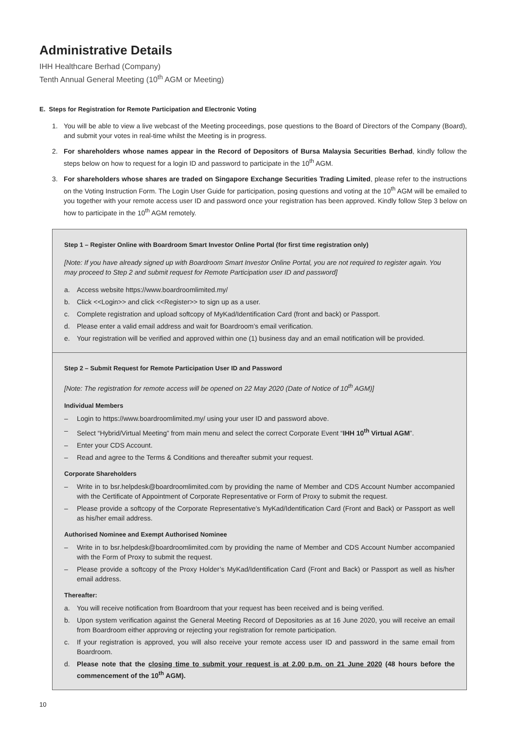Administrative Details
IHH Healthcare Berhad (Company)
Tenth Annual General Meeting (10<sup>th</sup> AGM or Meeting)
E. Steps for Registration for Remote Participation and Electronic Voting
1. You will be able to view a live webcast of the Meeting proceedings, pose questions to the Board of Directors of the Company (Board), and submit your votes in real-time whilst the Meeting is in progress.
2. For shareholders whose names appear in the Record of Depositors of Bursa Malaysia Securities Berhad, kindly follow the steps below on how to request for a login ID and password to participate in the 10<sup>th</sup> AGM.
3. For shareholders whose shares are traded on Singapore Exchange Securities Trading Limited, please refer to the instructions on the Voting Instruction Form. The Login User Guide for participation, posing questions and voting at the 10<sup>th</sup> AGM will be emailed to you together with your remote access user ID and password once your registration has been approved. Kindly follow Step 3 below on how to participate in the 10<sup>th</sup> AGM remotely.
Step 1 – Register Online with Boardroom Smart Investor Online Portal (for first time registration only)
[Note: If you have already signed up with Boardroom Smart Investor Online Portal, you are not required to register again. You may proceed to Step 2 and submit request for Remote Participation user ID and password]
a. Access website https://www.boardroomlimited.my/
b. Click <<Login>> and click <<Register>> to sign up as a user.
c. Complete registration and upload softcopy of MyKad/Identification Card (front and back) or Passport.
d. Please enter a valid email address and wait for Boardroom’s email verification.
e. Your registration will be verified and approved within one (1) business day and an email notification will be provided.
Step 2 – Submit Request for Remote Participation User ID and Password
[Note: The registration for remote access will be opened on 22 May 2020 (Date of Notice of 10<sup>th</sup> AGM)]
Individual Members
– Login to https://www.boardroomlimited.my/ using your user ID and password above.
– Select “Hybrid/Virtual Meeting” from main menu and select the correct Corporate Event “IHH 10<sup>th</sup> Virtual AGM”.
– Enter your CDS Account.
– Read and agree to the Terms & Conditions and thereafter submit your request.
Corporate Shareholders
– Write in to bsr.helpdesk@boardroomlimited.com by providing the name of Member and CDS Account Number accompanied with the Certificate of Appointment of Corporate Representative or Form of Proxy to submit the request.
– Please provide a softcopy of the Corporate Representative’s MyKad/Identification Card (Front and Back) or Passport as well as his/her email address.
Authorised Nominee and Exempt Authorised Nominee
– Write in to bsr.helpdesk@boardroomlimited.com by providing the name of Member and CDS Account Number accompanied with the Form of Proxy to submit the request.
– Please provide a softcopy of the Proxy Holder’s MyKad/Identification Card (Front and Back) or Passport as well as his/her email address.
Thereafter:
a. You will receive notification from Boardroom that your request has been received and is being verified.
b. Upon system verification against the General Meeting Record of Depositories as at 16 June 2020, you will receive an email from Boardroom either approving or rejecting your registration for remote participation.
c. If your registration is approved, you will also receive your remote access user ID and password in the same email from Boardroom.
d. Please note that the closing time to submit your request is at 2.00 p.m. on 21 June 2020 (48 hours before the commencement of the 10<sup>th</sup> AGM).
10